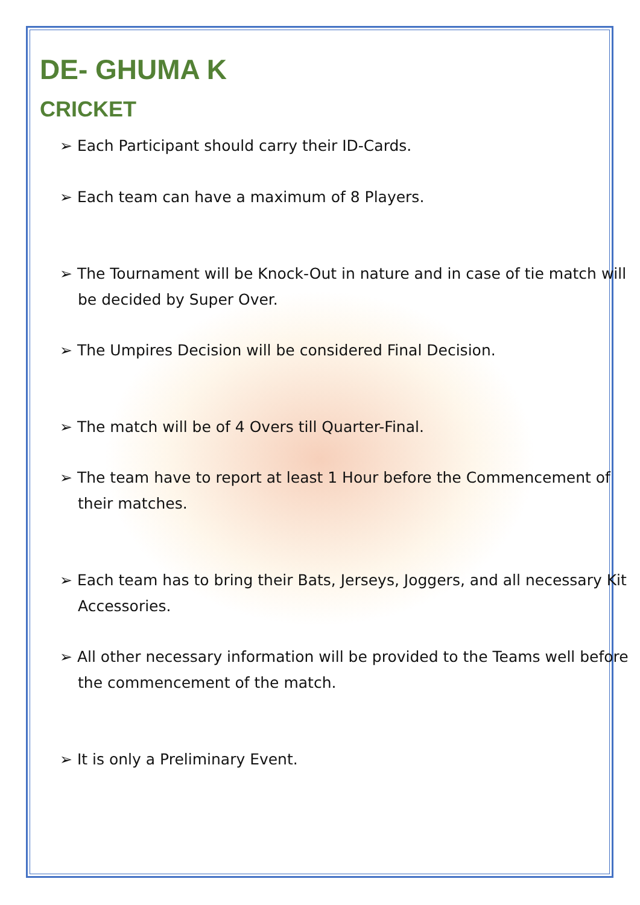DE- GHUMA K
CRICKET
➢ Each Participant should carry their ID-Cards.
➢ Each team can have a maximum of 8 Players.
➢ The Tournament will be Knock-Out in nature and in case of tie match will be decided by Super Over.
➢ The Umpires Decision will be considered Final Decision.
➢ The match will be of 4 Overs till Quarter-Final.
➢ The team have to report at least 1 Hour before the Commencement of their matches.
➢ Each team has to bring their Bats, Jerseys, Joggers, and all necessary Kit Accessories.
➢ All other necessary information will be provided to the Teams well before the commencement of the match.
➢ It is only a Preliminary Event.